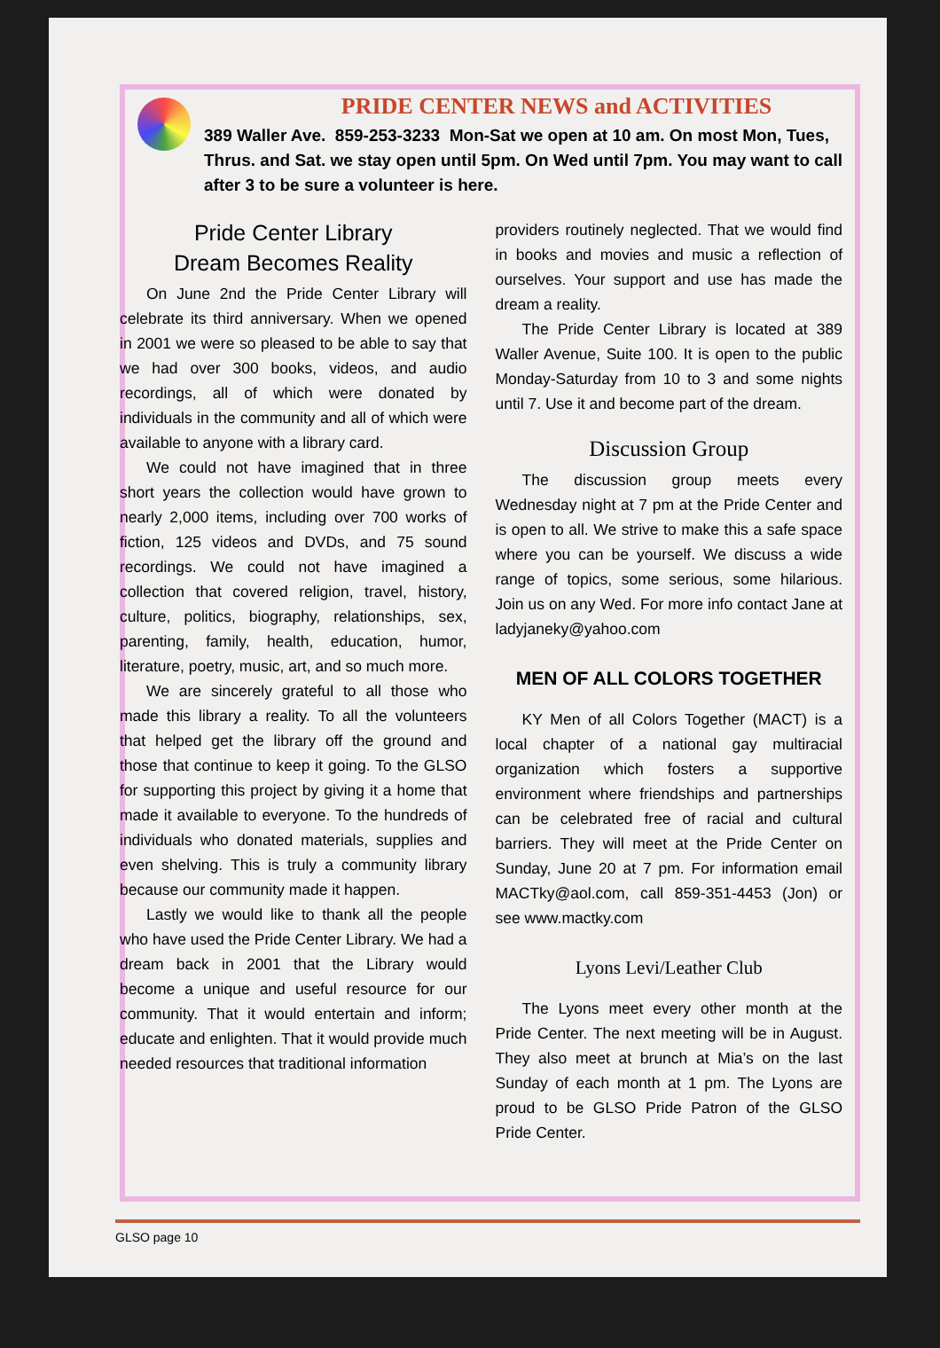PRIDE CENTER NEWS and ACTIVITIES
389 Waller Ave. 859-253-3233 Mon-Sat we open at 10 am. On most Mon, Tues, Thrus. and Sat. we stay open until 5pm. On Wed until 7pm. You may want to call after 3 to be sure a volunteer is here.
Pride Center Library
Dream Becomes Reality
On June 2nd the Pride Center Library will celebrate its third anniversary. When we opened in 2001 we were so pleased to be able to say that we had over 300 books, videos, and audio recordings, all of which were donated by individuals in the community and all of which were available to anyone with a library card.
We could not have imagined that in three short years the collection would have grown to nearly 2,000 items, including over 700 works of fiction, 125 videos and DVDs, and 75 sound recordings. We could not have imagined a collection that covered religion, travel, history, culture, politics, biography, relationships, sex, parenting, family, health, education, humor, literature, poetry, music, art, and so much more.
We are sincerely grateful to all those who made this library a reality. To all the volunteers that helped get the library off the ground and those that continue to keep it going. To the GLSO for supporting this project by giving it a home that made it available to everyone. To the hundreds of individuals who donated materials, supplies and even shelving. This is truly a community library because our community made it happen.
Lastly we would like to thank all the people who have used the Pride Center Library. We had a dream back in 2001 that the Library would become a unique and useful resource for our community. That it would entertain and inform; educate and enlighten. That it would provide much needed resources that traditional information
providers routinely neglected. That we would find in books and movies and music a reflection of ourselves. Your support and use has made the dream a reality.
The Pride Center Library is located at 389 Waller Avenue, Suite 100. It is open to the public Monday-Saturday from 10 to 3 and some nights until 7. Use it and become part of the dream.
Discussion Group
The discussion group meets every Wednesday night at 7 pm at the Pride Center and is open to all. We strive to make this a safe space where you can be yourself. We discuss a wide range of topics, some serious, some hilarious. Join us on any Wed. For more info contact Jane at ladyjaneky@yahoo.com
MEN OF ALL COLORS TOGETHER
KY Men of all Colors Together (MACT) is a local chapter of a national gay multiracial organization which fosters a supportive environment where friendships and partnerships can be celebrated free of racial and cultural barriers. They will meet at the Pride Center on Sunday, June 20 at 7 pm. For information email MACTky@aol.com, call 859-351-4453 (Jon) or see www.mactky.com
Lyons Levi/Leather Club
The Lyons meet every other month at the Pride Center. The next meeting will be in August. They also meet at brunch at Mia’s on the last Sunday of each month at 1 pm. The Lyons are proud to be GLSO Pride Patron of the GLSO Pride Center.
GLSO page 10